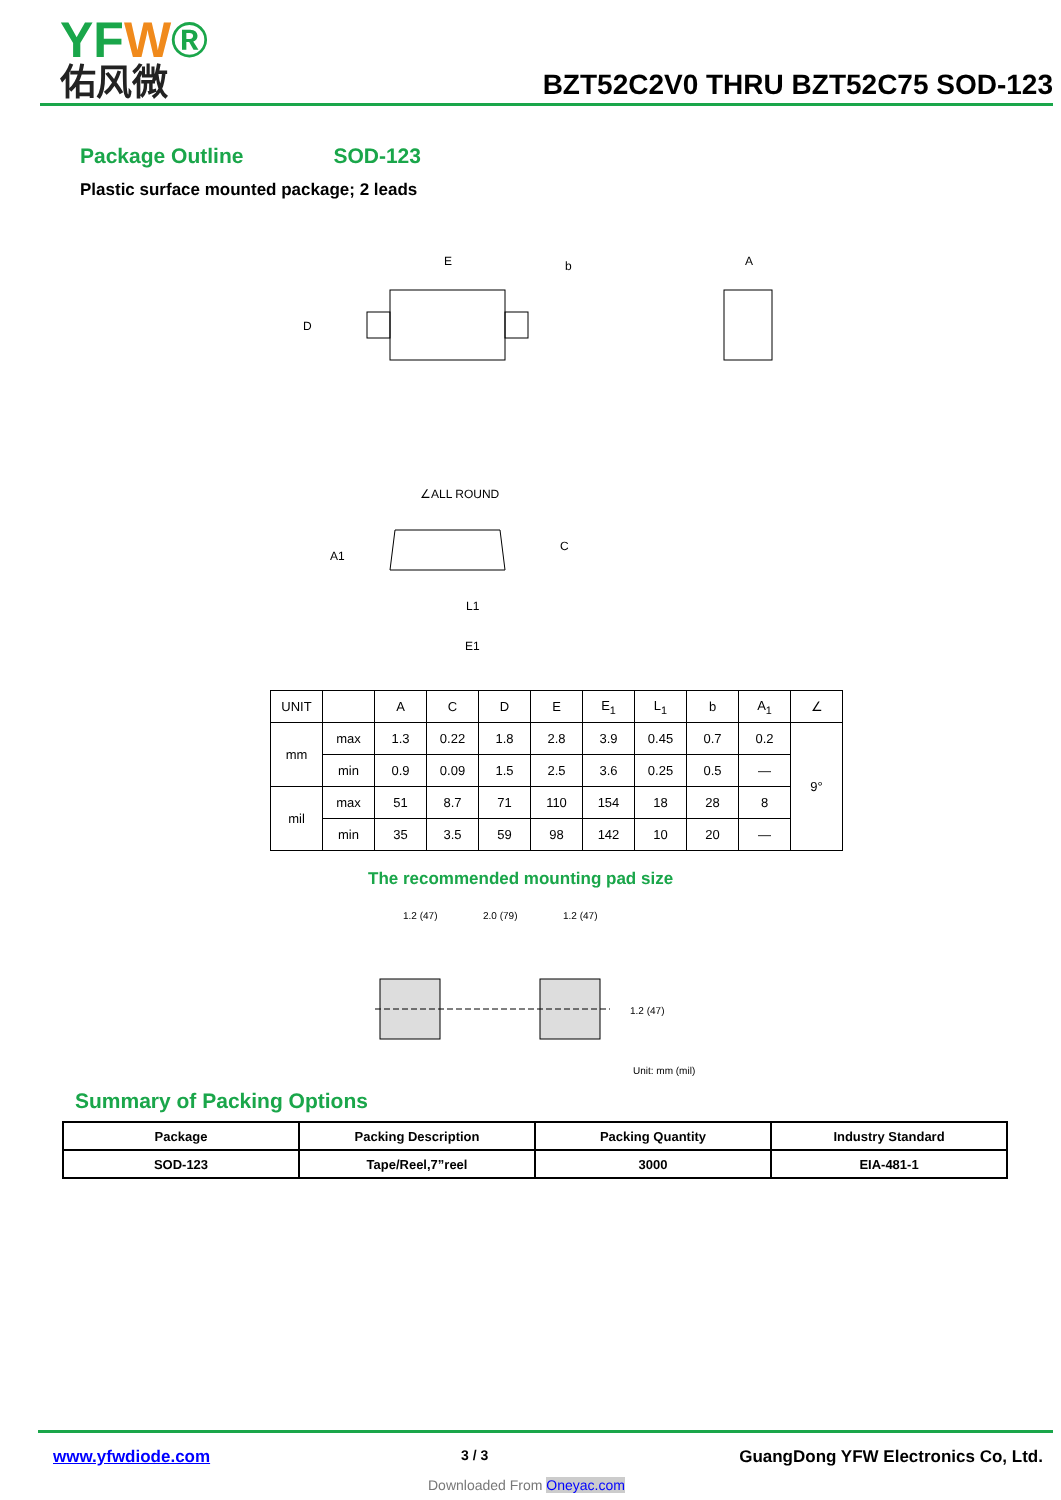YFW®
佑风微
BZT52C2V0 THRU BZT52C75 SOD-123
Package Outline SOD-123
Plastic surface mounted package; 2 leads
E
D
b
A
∠ALL ROUND
C
E1
L1
A1
| UNIT | | A | C | D | E | E<sub>1</sub> | L<sub>1</sub> | b | A<sub>1</sub> | ∠ |
| mm | max | 1.3 | 0.22 | 1.8 | 2.8 | 3.9 | 0.45 | 0.7 | 0.2 | 9° |
| | min | 0.9 | 0.09 | 1.5 | 2.5 | 3.6 | 0.25 | 0.5 | — | |
| mil | max | 51 | 8.7 | 71 | 110 | 154 | 18 | 28 | 8 | |
| | min | 35 | 3.5 | 59 | 98 | 142 | 10 | 20 | — | |
The recommended mounting pad size
1.2 (47)
2.0 (79)
1.2 (47)
1.2 (47)
Unit: mm (mil)
Summary of Packing Options
| Package | Packing Description | Packing Quantity | Industry Standard |
| SOD-123 | Tape/Reel,7”reel | 3000 | EIA-481-1 |
www.yfwdiode.com 3 / 3 GuangDong YFW Electronics Co, Ltd.
Downloaded From Oneyac.com